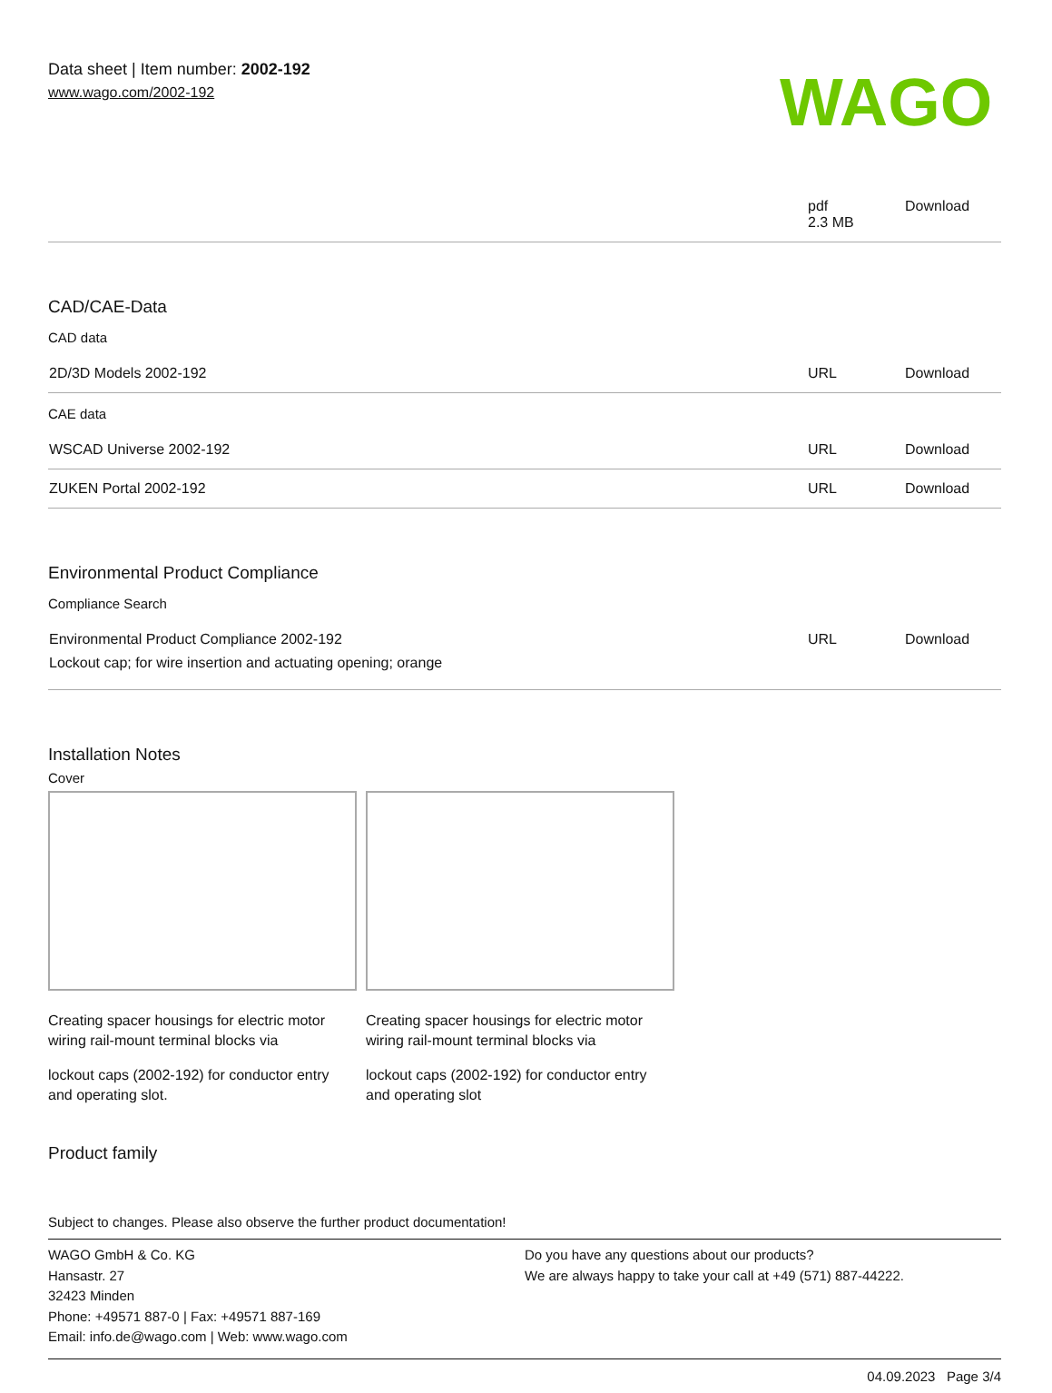Data sheet | Item number: 2002-192
www.wago.com/2002-192
WAGO
| | pdf 2.3 MB | Download |
CAD/CAE-Data
CAD data
| 2D/3D Models 2002-192 | URL | Download |
CAE data
| WSCAD Universe 2002-192 | URL | Download |
| ZUKEN Portal 2002-192 | URL | Download |
Environmental Product Compliance
Compliance Search
| Environmental Product Compliance 2002-192 Lockout cap; for wire insertion and actuating opening; orange | URL | Download |
Installation Notes
Cover
Creating spacer housings for electric motor wiring rail-mount terminal blocks via
lockout caps (2002-192) for conductor entry and operating slot.
Creating spacer housings for electric motor wiring rail-mount terminal blocks via
lockout caps (2002-192) for conductor entry and operating slot
Product family
Subject to changes. Please also observe the further product documentation!
WAGO GmbH & Co. KG
Hansastr. 27
32423 Minden
Phone: +49571 887-0 | Fax: +49571 887-169
Email: info.de@wago.com | Web: www.wago.com
Do you have any questions about our products?
We are always happy to take your call at +49 (571) 887-44222.
04.09.2023 Page 3/4